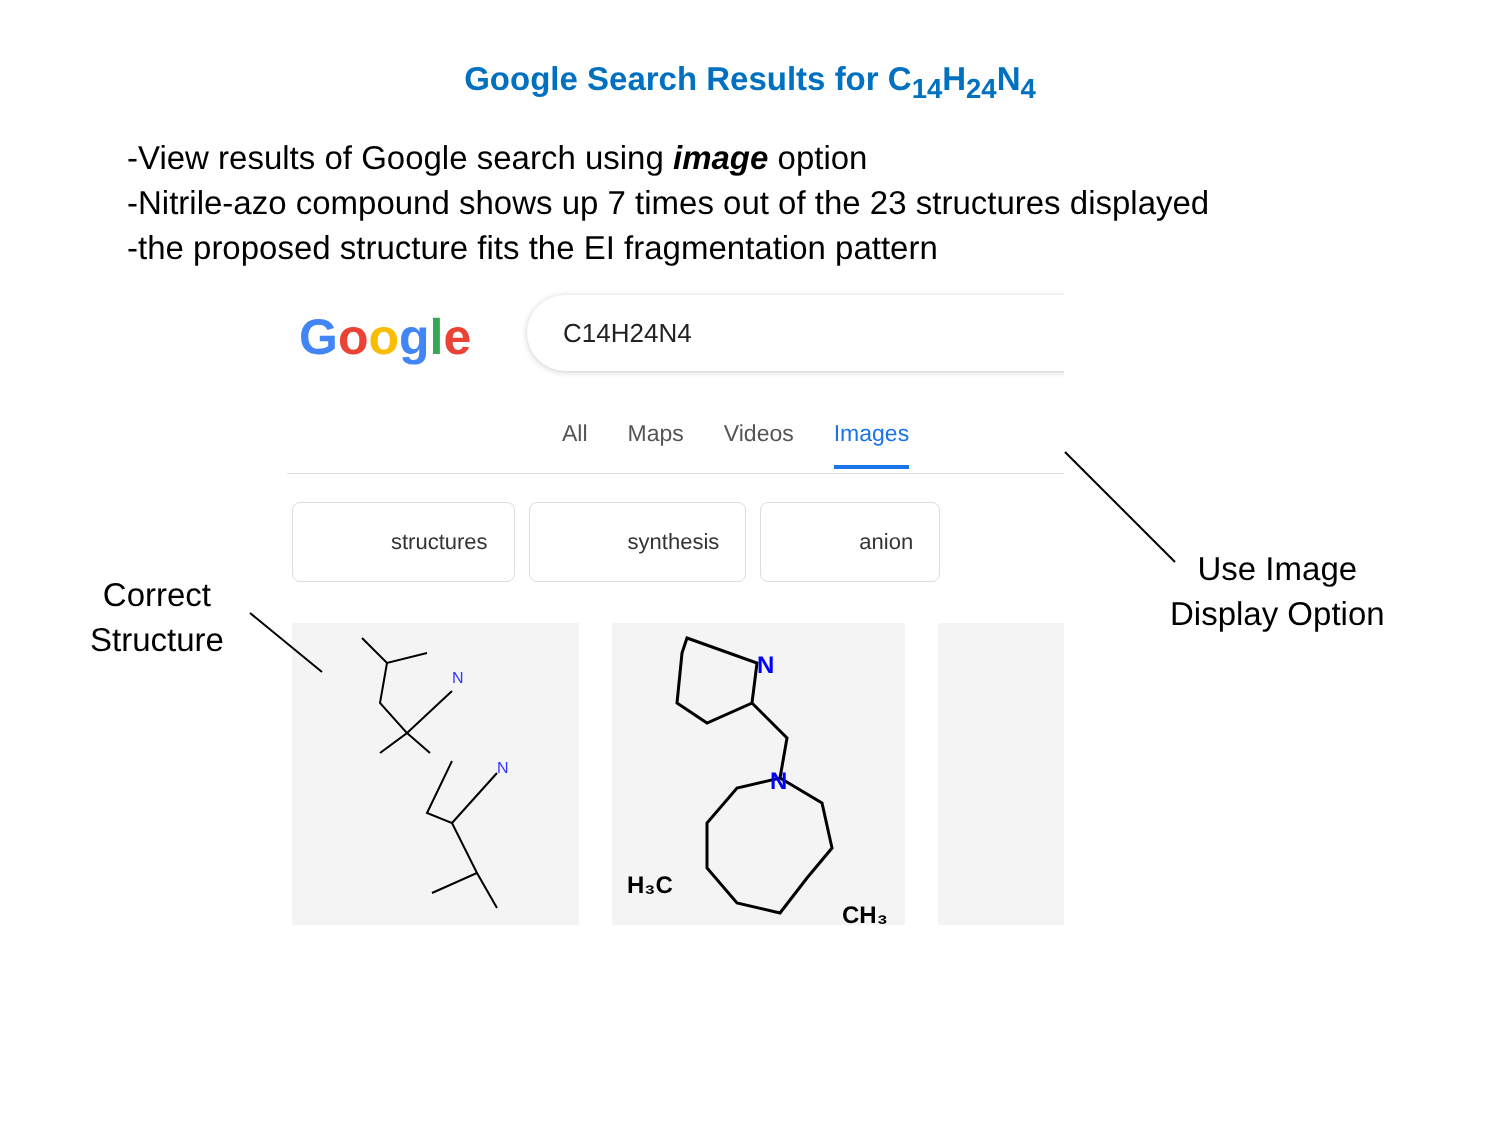Google Search Results for C<sub>14</sub>H<sub>24</sub>N<sub>4</sub>
-View results of Google search using image option
-Nitrile-azo compound shows up 7 times out of the 23 structures displayed
-the proposed structure fits the EI fragmentation pattern
Google C14H24N4
All Maps Videos Images
structures synthesis anion
N
N
N
N
H₃C
CH₃
Correct
Structure
Use Image
Display Option